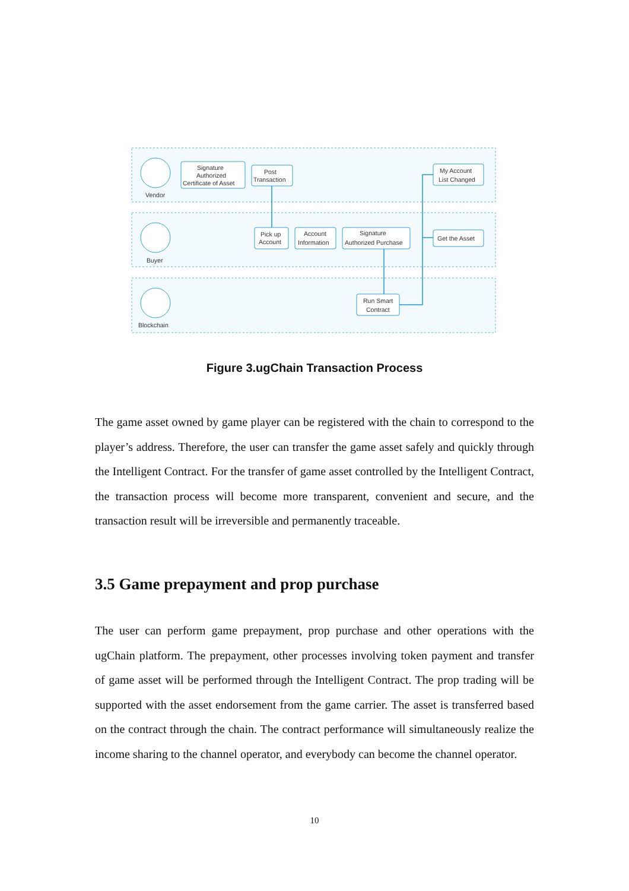Vendor
Buyer
Blockchain
Signature
Authorized
Certificate of Asset
Post
Transaction
My Account
List Changed
Pick up
Account
Account
Information
Signature
Authorized Purchase
Get the Asset
Run Smart
Contract
Figure 3.ugChain Transaction Process
The game asset owned by game player can be registered with the chain to correspond to the player’s address. Therefore, the user can transfer the game asset safely and quickly through the Intelligent Contract. For the transfer of game asset controlled by the Intelligent Contract, the transaction process will become more transparent, convenient and secure, and the transaction result will be irreversible and permanently traceable.
3.5 Game prepayment and prop purchase
The user can perform game prepayment, prop purchase and other operations with the ugChain platform. The prepayment, other processes involving token payment and transfer of game asset will be performed through the Intelligent Contract. The prop trading will be supported with the asset endorsement from the game carrier. The asset is transferred based on the contract through the chain. The contract performance will simultaneously realize the income sharing to the channel operator, and everybody can become the channel operator.
10